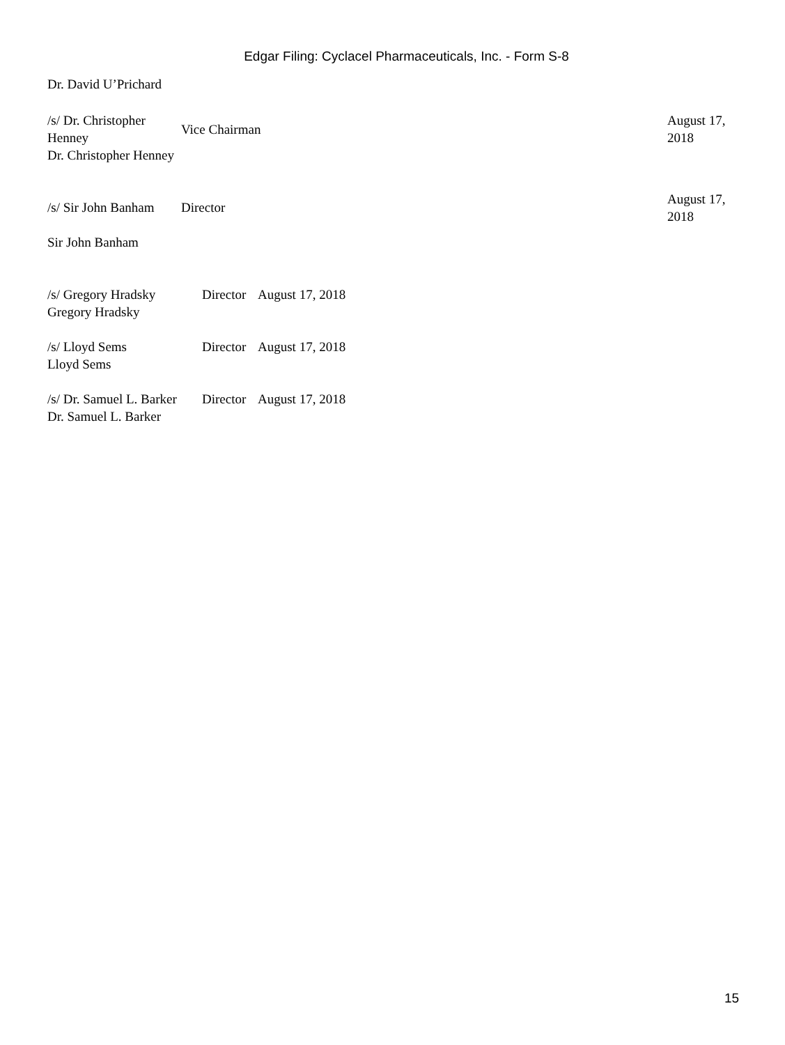Edgar Filing: Cyclacel Pharmaceuticals, Inc. - Form S-8
Dr. David U’Prichard
| /s/ Dr. Christopher Henney Dr. Christopher Henney | Vice Chairman | August 17, 2018 |
| /s/ Sir John Banham Sir John Banham | Director | August 17, 2018 |
| /s/ Gregory Hradsky Gregory Hradsky | Director | August 17, 2018 |
| /s/ Lloyd Sems Lloyd Sems | Director | August 17, 2018 |
| /s/ Dr. Samuel L. Barker Dr. Samuel L. Barker | Director | August 17, 2018 |
15